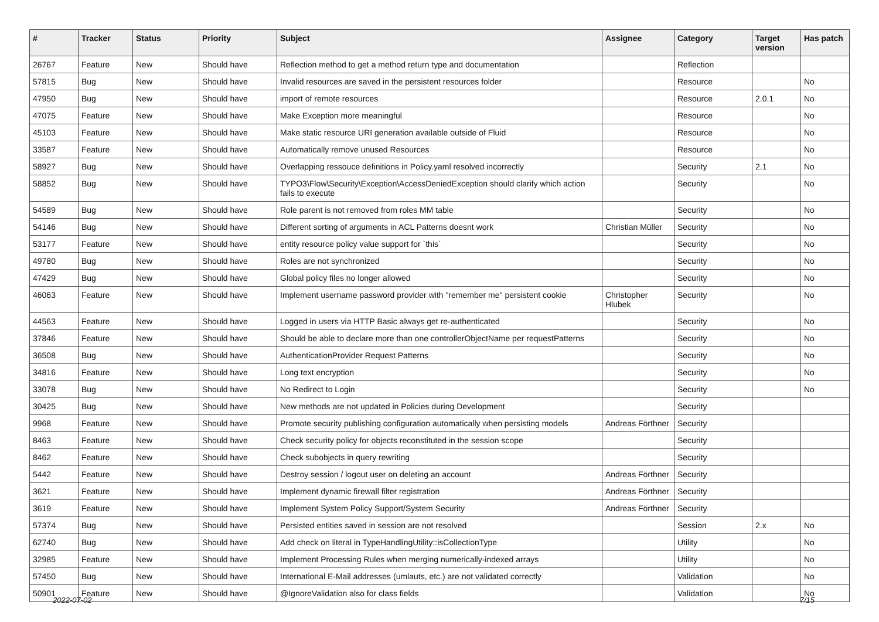| # | Tracker | Status | Priority | Subject | Assignee | Category | Target version | Has patch |
| --- | --- | --- | --- | --- | --- | --- | --- | --- |
| 26767 | Feature | New | Should have | Reflection method to get a method return type and documentation | | Reflection | | |
| 57815 | Bug | New | Should have | Invalid resources are saved in the persistent resources folder | | Resource | | No |
| 47950 | Bug | New | Should have | import of remote resources | | Resource | 2.0.1 | No |
| 47075 | Feature | New | Should have | Make Exception more meaningful | | Resource | | No |
| 45103 | Feature | New | Should have | Make static resource URI generation available outside of Fluid | | Resource | | No |
| 33587 | Feature | New | Should have | Automatically remove unused Resources | | Resource | | No |
| 58927 | Bug | New | Should have | Overlapping ressouce definitions in Policy.yaml resolved incorrectly | | Security | 2.1 | No |
| 58852 | Bug | New | Should have | TYPO3\Flow\Security\Exception\AccessDeniedException should clarify which action fails to execute | | Security | | No |
| 54589 | Bug | New | Should have | Role parent is not removed from roles MM table | | Security | | No |
| 54146 | Bug | New | Should have | Different sorting of arguments in ACL Patterns doesnt work | Christian Müller | Security | | No |
| 53177 | Feature | New | Should have | entity resource policy value support for `this` | | Security | | No |
| 49780 | Bug | New | Should have | Roles are not synchronized | | Security | | No |
| 47429 | Bug | New | Should have | Global policy files no longer allowed | | Security | | No |
| 46063 | Feature | New | Should have | Implement username password provider with "remember me" persistent cookie | Christopher Hlubek | Security | | No |
| 44563 | Feature | New | Should have | Logged in users via HTTP Basic always get re-authenticated | | Security | | No |
| 37846 | Feature | New | Should have | Should be able to declare more than one controllerObjectName per requestPatterns | | Security | | No |
| 36508 | Bug | New | Should have | AuthenticationProvider Request Patterns | | Security | | No |
| 34816 | Feature | New | Should have | Long text encryption | | Security | | No |
| 33078 | Bug | New | Should have | No Redirect to Login | | Security | | No |
| 30425 | Bug | New | Should have | New methods are not updated in Policies during Development | | Security | | |
| 9968 | Feature | New | Should have | Promote security publishing configuration automatically when persisting models | Andreas Förthner | Security | | |
| 8463 | Feature | New | Should have | Check security policy for objects reconstituted in the session scope | | Security | | |
| 8462 | Feature | New | Should have | Check subobjects in query rewriting | | Security | | |
| 5442 | Feature | New | Should have | Destroy session / logout user on deleting an account | Andreas Förthner | Security | | |
| 3621 | Feature | New | Should have | Implement dynamic firewall filter registration | Andreas Förthner | Security | | |
| 3619 | Feature | New | Should have | Implement System Policy Support/System Security | Andreas Förthner | Security | | |
| 57374 | Bug | New | Should have | Persisted entities saved in session are not resolved | | Session | 2.x | No |
| 62740 | Bug | New | Should have | Add check on literal in TypeHandlingUtility::isCollectionType | | Utility | | No |
| 32985 | Feature | New | Should have | Implement Processing Rules when merging numerically-indexed arrays | | Utility | | No |
| 57450 | Bug | New | Should have | International E-Mail addresses (umlauts, etc.) are not validated correctly | | Validation | | No |
| 50901 | Feature | New | Should have | @IgnoreValidation also for class fields | | Validation | | No |
2022-07-02 7/15